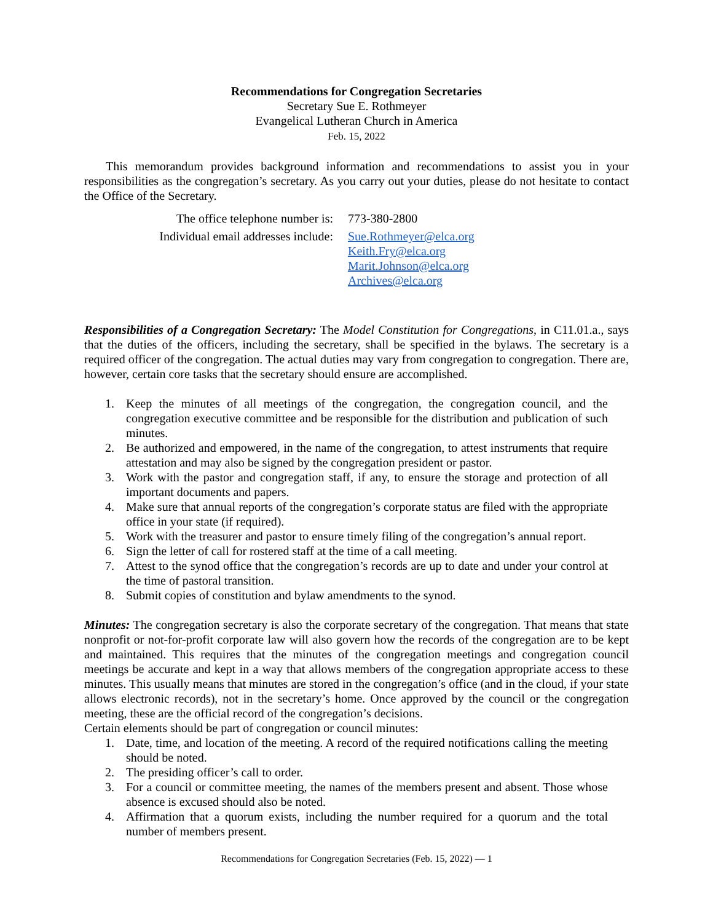Recommendations for Congregation Secretaries
Secretary Sue E. Rothmeyer
Evangelical Lutheran Church in America
Feb. 15, 2022
This memorandum provides background information and recommendations to assist you in your responsibilities as the congregation’s secretary. As you carry out your duties, please do not hesitate to contact the Office of the Secretary.
The office telephone number is:
773-380-2800
Individual email addresses include:
Sue.Rothmeyer@elca.org
Keith.Fry@elca.org
Marit.Johnson@elca.org
Archives@elca.org
Responsibilities of a Congregation Secretary: The Model Constitution for Congregations, in C11.01.a., says that the duties of the officers, including the secretary, shall be specified in the bylaws. The secretary is a required officer of the congregation. The actual duties may vary from congregation to congregation. There are, however, certain core tasks that the secretary should ensure are accomplished.
1. Keep the minutes of all meetings of the congregation, the congregation council, and the congregation executive committee and be responsible for the distribution and publication of such minutes.
2. Be authorized and empowered, in the name of the congregation, to attest instruments that require attestation and may also be signed by the congregation president or pastor.
3. Work with the pastor and congregation staff, if any, to ensure the storage and protection of all important documents and papers.
4. Make sure that annual reports of the congregation’s corporate status are filed with the appropriate office in your state (if required).
5. Work with the treasurer and pastor to ensure timely filing of the congregation’s annual report.
6. Sign the letter of call for rostered staff at the time of a call meeting.
7. Attest to the synod office that the congregation’s records are up to date and under your control at the time of pastoral transition.
8. Submit copies of constitution and bylaw amendments to the synod.
Minutes: The congregation secretary is also the corporate secretary of the congregation. That means that state nonprofit or not-for-profit corporate law will also govern how the records of the congregation are to be kept and maintained. This requires that the minutes of the congregation meetings and congregation council meetings be accurate and kept in a way that allows members of the congregation appropriate access to these minutes. This usually means that minutes are stored in the congregation’s office (and in the cloud, if your state allows electronic records), not in the secretary’s home. Once approved by the council or the congregation meeting, these are the official record of the congregation’s decisions.
Certain elements should be part of congregation or council minutes:
1. Date, time, and location of the meeting. A record of the required notifications calling the meeting should be noted.
2. The presiding officer’s call to order.
3. For a council or committee meeting, the names of the members present and absent. Those whose absence is excused should also be noted.
4. Affirmation that a quorum exists, including the number required for a quorum and the total number of members present.
Recommendations for Congregation Secretaries (Feb. 15, 2022) — 1